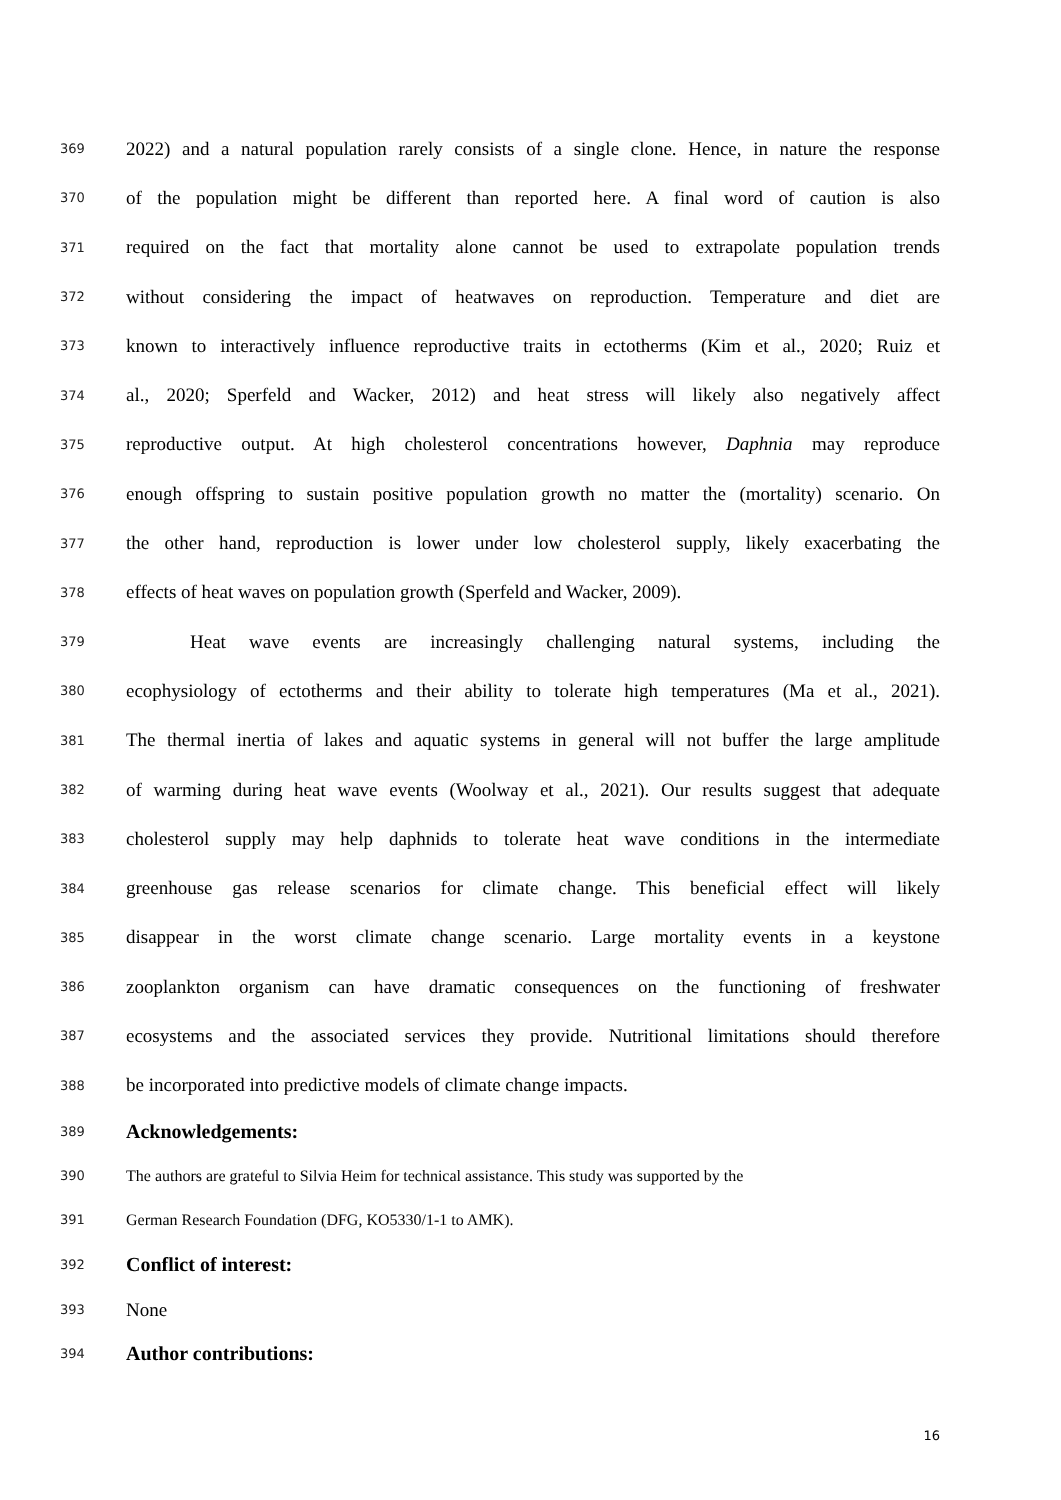369 2022) and a natural population rarely consists of a single clone. Hence, in nature the response
370 of the population might be different than reported here. A final word of caution is also
371 required on the fact that mortality alone cannot be used to extrapolate population trends
372 without considering the impact of heatwaves on reproduction. Temperature and diet are
373 known to interactively influence reproductive traits in ectotherms (Kim et al., 2020; Ruiz et
374 al., 2020; Sperfeld and Wacker, 2012) and heat stress will likely also negatively affect
375 reproductive output. At high cholesterol concentrations however, Daphnia may reproduce
376 enough offspring to sustain positive population growth no matter the (mortality) scenario. On
377 the other hand, reproduction is lower under low cholesterol supply, likely exacerbating the
378 effects of heat waves on population growth (Sperfeld and Wacker, 2009).
379 Heat wave events are increasingly challenging natural systems, including the
380 ecophysiology of ectotherms and their ability to tolerate high temperatures (Ma et al., 2021).
381 The thermal inertia of lakes and aquatic systems in general will not buffer the large amplitude
382 of warming during heat wave events (Woolway et al., 2021). Our results suggest that adequate
383 cholesterol supply may help daphnids to tolerate heat wave conditions in the intermediate
384 greenhouse gas release scenarios for climate change. This beneficial effect will likely
385 disappear in the worst climate change scenario. Large mortality events in a keystone
386 zooplankton organism can have dramatic consequences on the functioning of freshwater
387 ecosystems and the associated services they provide. Nutritional limitations should therefore
388 be incorporated into predictive models of climate change impacts.
389 Acknowledgements:
390 The authors are grateful to Silvia Heim for technical assistance. This study was supported by the
391 German Research Foundation (DFG, KO5330/1-1 to AMK).
392 Conflict of interest:
393 None
394 Author contributions:
16